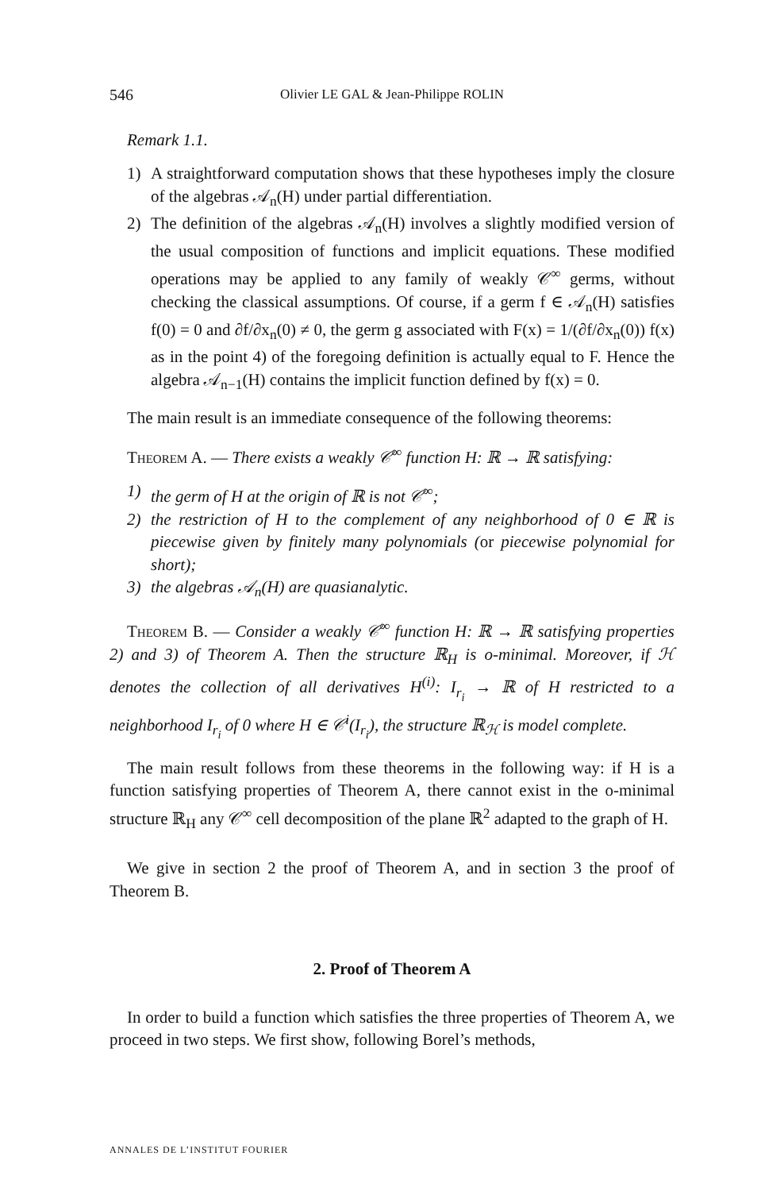546 Olivier LE GAL & Jean-Philippe ROLIN
Remark 1.1.
1) A straightforward computation shows that these hypotheses imply the closure of the algebras 𝒜<sub>n</sub>(H) under partial differentiation.
2) The definition of the algebras 𝒜<sub>n</sub>(H) involves a slightly modified version of the usual composition of functions and implicit equations. These modified operations may be applied to any family of weakly 𝒞<sup>∞</sup> germs, without checking the classical assumptions. Of course, if a germ f ∈ 𝒜<sub>n</sub>(H) satisfies f(0) = 0 and ∂f/∂x<sub>n</sub>(0) ≠ 0, the germ g associated with F(x) = 1/(∂f/∂x<sub>n</sub>(0)) f(x) as in the point 4) of the foregoing definition is actually equal to F. Hence the algebra 𝒜<sub>n−1</sub>(H) contains the implicit function defined by f(x) = 0.
The main result is an immediate consequence of the following theorems:
Theorem A. — There exists a weakly 𝒞<sup>∞</sup> function H: ℝ → ℝ satisfying:
1) the germ of H at the origin of ℝ is not 𝒞<sup>∞</sup>;
2) the restriction of H to the complement of any neighborhood of 0 ∈ ℝ is piecewise given by finitely many polynomials (or piecewise polynomial for short);
3) the algebras 𝒜<sub>n</sub>(H) are quasianalytic.
Theorem B. — Consider a weakly 𝒞<sup>∞</sup> function H: ℝ → ℝ satisfying properties 2) and 3) of Theorem A. Then the structure ℝ<sub>H</sub> is o-minimal. Moreover, if ℋ denotes the collection of all derivatives H<sup>(i)</sup>: I<sub>r<sub>i</sub></sub> → ℝ of H restricted to a neighborhood I<sub>r<sub>i</sub></sub> of 0 where H ∈ 𝒞<sup>i</sup>(I<sub>r<sub>i</sub></sub>), the structure ℝ<sub>ℋ</sub> is model complete.
The main result follows from these theorems in the following way: if H is a function satisfying properties of Theorem A, there cannot exist in the o-minimal structure ℝ<sub>H</sub> any 𝒞<sup>∞</sup> cell decomposition of the plane ℝ<sup>2</sup> adapted to the graph of H.
We give in section 2 the proof of Theorem A, and in section 3 the proof of Theorem B.
2. Proof of Theorem A
In order to build a function which satisfies the three properties of Theorem A, we proceed in two steps. We first show, following Borel’s methods,
ANNALES DE L’INSTITUT FOURIER